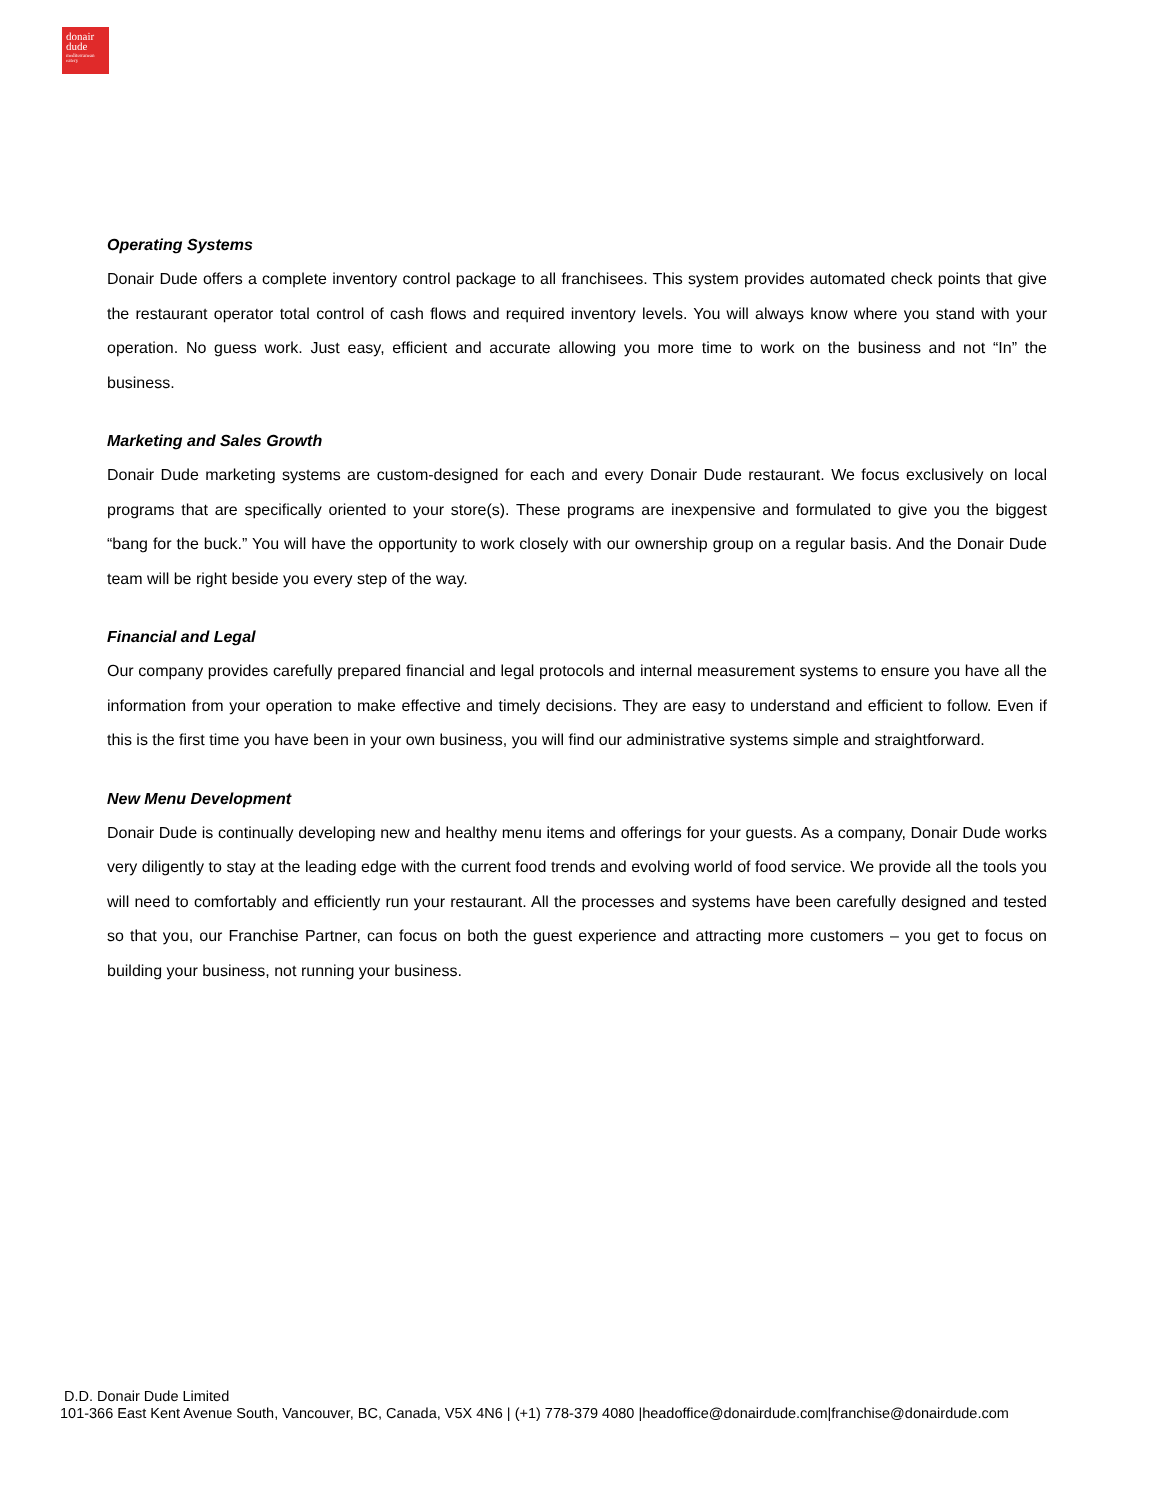donair
dude
mediterranean eatery
Operating Systems
Donair Dude offers a complete inventory control package to all franchisees. This system provides automated check points that give the restaurant operator total control of cash flows and required inventory levels. You will always know where you stand with your operation. No guess work. Just easy, efficient and accurate allowing you more time to work on the business and not “In” the business.
Marketing and Sales Growth
Donair Dude marketing systems are custom-designed for each and every Donair Dude restaurant. We focus exclusively on local programs that are specifically oriented to your store(s). These programs are inexpensive and formulated to give you the biggest “bang for the buck.” You will have the opportunity to work closely with our ownership group on a regular basis. And the Donair Dude team will be right beside you every step of the way.
Financial and Legal
Our company provides carefully prepared financial and legal protocols and internal measurement systems to ensure you have all the information from your operation to make effective and timely decisions. They are easy to understand and efficient to follow. Even if this is the first time you have been in your own business, you will find our administrative systems simple and straightforward.
New Menu Development
Donair Dude is continually developing new and healthy menu items and offerings for your guests. As a company, Donair Dude works very diligently to stay at the leading edge with the current food trends and evolving world of food service. We provide all the tools you will need to comfortably and efficiently run your restaurant. All the processes and systems have been carefully designed and tested so that you, our Franchise Partner, can focus on both the guest experience and attracting more customers – you get to focus on building your business, not running your business.
D.D. Donair Dude Limited
101-366 East Kent Avenue South, Vancouver, BC, Canada, V5X 4N6 | (+1) 778-379 4080 |headoffice@donairdude.com|franchise@donairdude.com